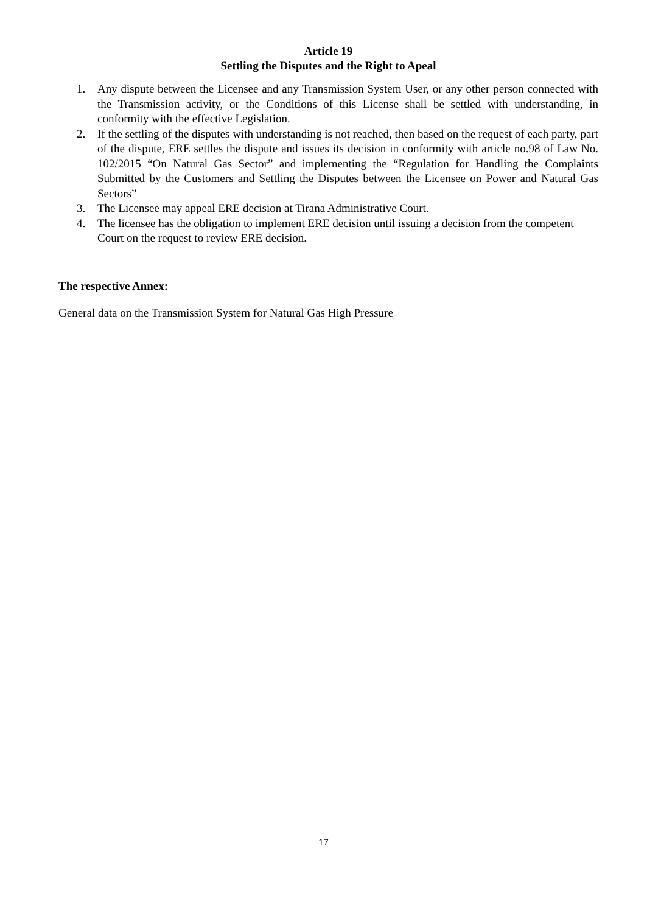Article 19
Settling the Disputes and the Right to Apeal
1. Any dispute between the Licensee and any Transmission System User, or any other person connected with the Transmission activity, or the Conditions of this License shall be settled with understanding, in conformity with the effective Legislation.
2. If the settling of the disputes with understanding is not reached, then based on the request of each party, part of the dispute, ERE settles the dispute and issues its decision in conformity with article no.98 of Law No. 102/2015 “On Natural Gas Sector” and implementing the “Regulation for Handling the Complaints Submitted by the Customers and Settling the Disputes between the Licensee on Power and Natural Gas Sectors”
3. The Licensee may appeal ERE decision at Tirana Administrative Court.
4. The licensee has the obligation to implement ERE decision until issuing a decision from the competent Court on the request to review ERE decision.
The respective Annex:
General data on the Transmission System for Natural Gas High Pressure
17